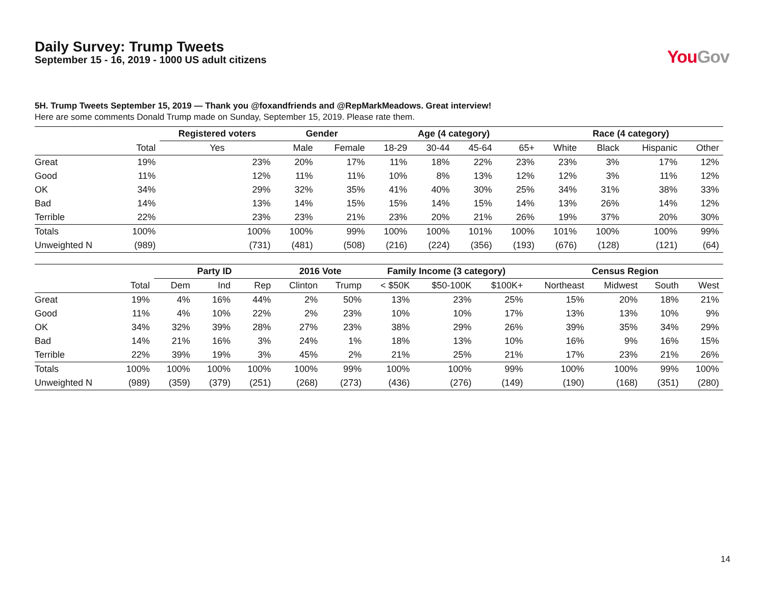Daily Survey: Trump Tweets
September 15 - 16, 2019 - 1000 US adult citizens
YouGov
5H. Trump Tweets September 15, 2019 — Thank you @foxandfriends and @RepMarkMeadows. Great interview!
Here are some comments Donald Trump made on Sunday, September 15, 2019. Please rate them.
| | | Registered voters | Gender | | Age (4 category) | | | | Race (4 category) | | | |
| --- | --- | --- | --- | --- | --- | --- | --- | --- | --- | --- | --- | --- |
| | Total | Yes | Male | Female | 18-29 | 30-44 | 45-64 | 65+ | White | Black | Hispanic | Other |
| Great | 19% | 23% | 20% | 17% | 11% | 18% | 22% | 23% | 23% | 3% | 17% | 12% |
| Good | 11% | 12% | 11% | 11% | 10% | 8% | 13% | 12% | 12% | 3% | 11% | 12% |
| OK | 34% | 29% | 32% | 35% | 41% | 40% | 30% | 25% | 34% | 31% | 38% | 33% |
| Bad | 14% | 13% | 14% | 15% | 15% | 14% | 15% | 14% | 13% | 26% | 14% | 12% |
| Terrible | 22% | 23% | 23% | 21% | 23% | 20% | 21% | 26% | 19% | 37% | 20% | 30% |
| Totals | 100% | 100% | 100% | 99% | 100% | 100% | 101% | 100% | 101% | 100% | 100% | 99% |
| Unweighted N | (989) | (731) | (481) | (508) | (216) | (224) | (356) | (193) | (676) | (128) | (121) | (64) |
| | | Party ID | | | 2016 Vote | | Family Income (3 category) | | | Census Region | | | |
| --- | --- | --- | --- | --- | --- | --- | --- | --- | --- | --- | --- | --- | --- |
| | Total | Dem | Ind | Rep | Clinton | Trump | < $50K | $50-100K | $100K+ | Northeast | Midwest | South | West |
| Great | 19% | 4% | 16% | 44% | 2% | 50% | 13% | 23% | 25% | 15% | 20% | 18% | 21% |
| Good | 11% | 4% | 10% | 22% | 2% | 23% | 10% | 10% | 17% | 13% | 13% | 10% | 9% |
| OK | 34% | 32% | 39% | 28% | 27% | 23% | 38% | 29% | 26% | 39% | 35% | 34% | 29% |
| Bad | 14% | 21% | 16% | 3% | 24% | 1% | 18% | 13% | 10% | 16% | 9% | 16% | 15% |
| Terrible | 22% | 39% | 19% | 3% | 45% | 2% | 21% | 25% | 21% | 17% | 23% | 21% | 26% |
| Totals | 100% | 100% | 100% | 100% | 100% | 99% | 100% | 100% | 99% | 100% | 100% | 99% | 100% |
| Unweighted N | (989) | (359) | (379) | (251) | (268) | (273) | (436) | (276) | (149) | (190) | (168) | (351) | (280) |
14